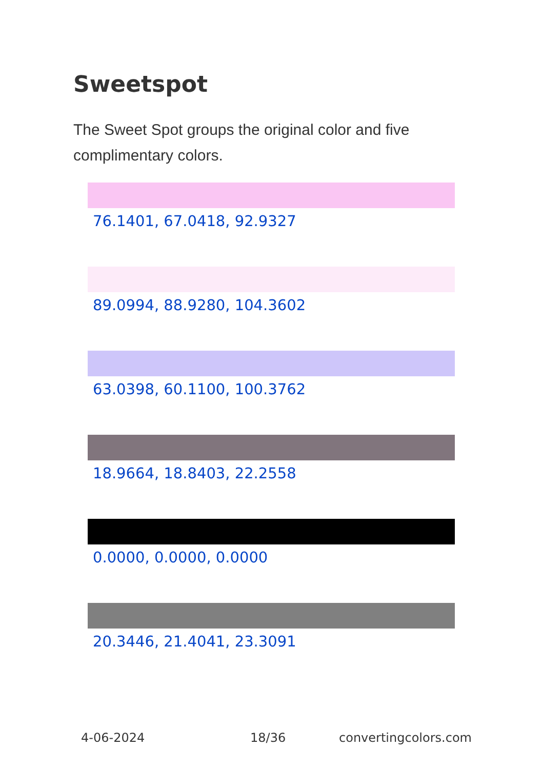Sweetspot
The Sweet Spot groups the original color and five complimentary colors.
76.1401, 67.0418, 92.9327
89.0994, 88.9280, 104.3602
63.0398, 60.1100, 100.3762
18.9664, 18.8403, 22.2558
0.0000, 0.0000, 0.0000
20.3446, 21.4041, 23.3091
4-06-2024 18/36 convertingcolors.com